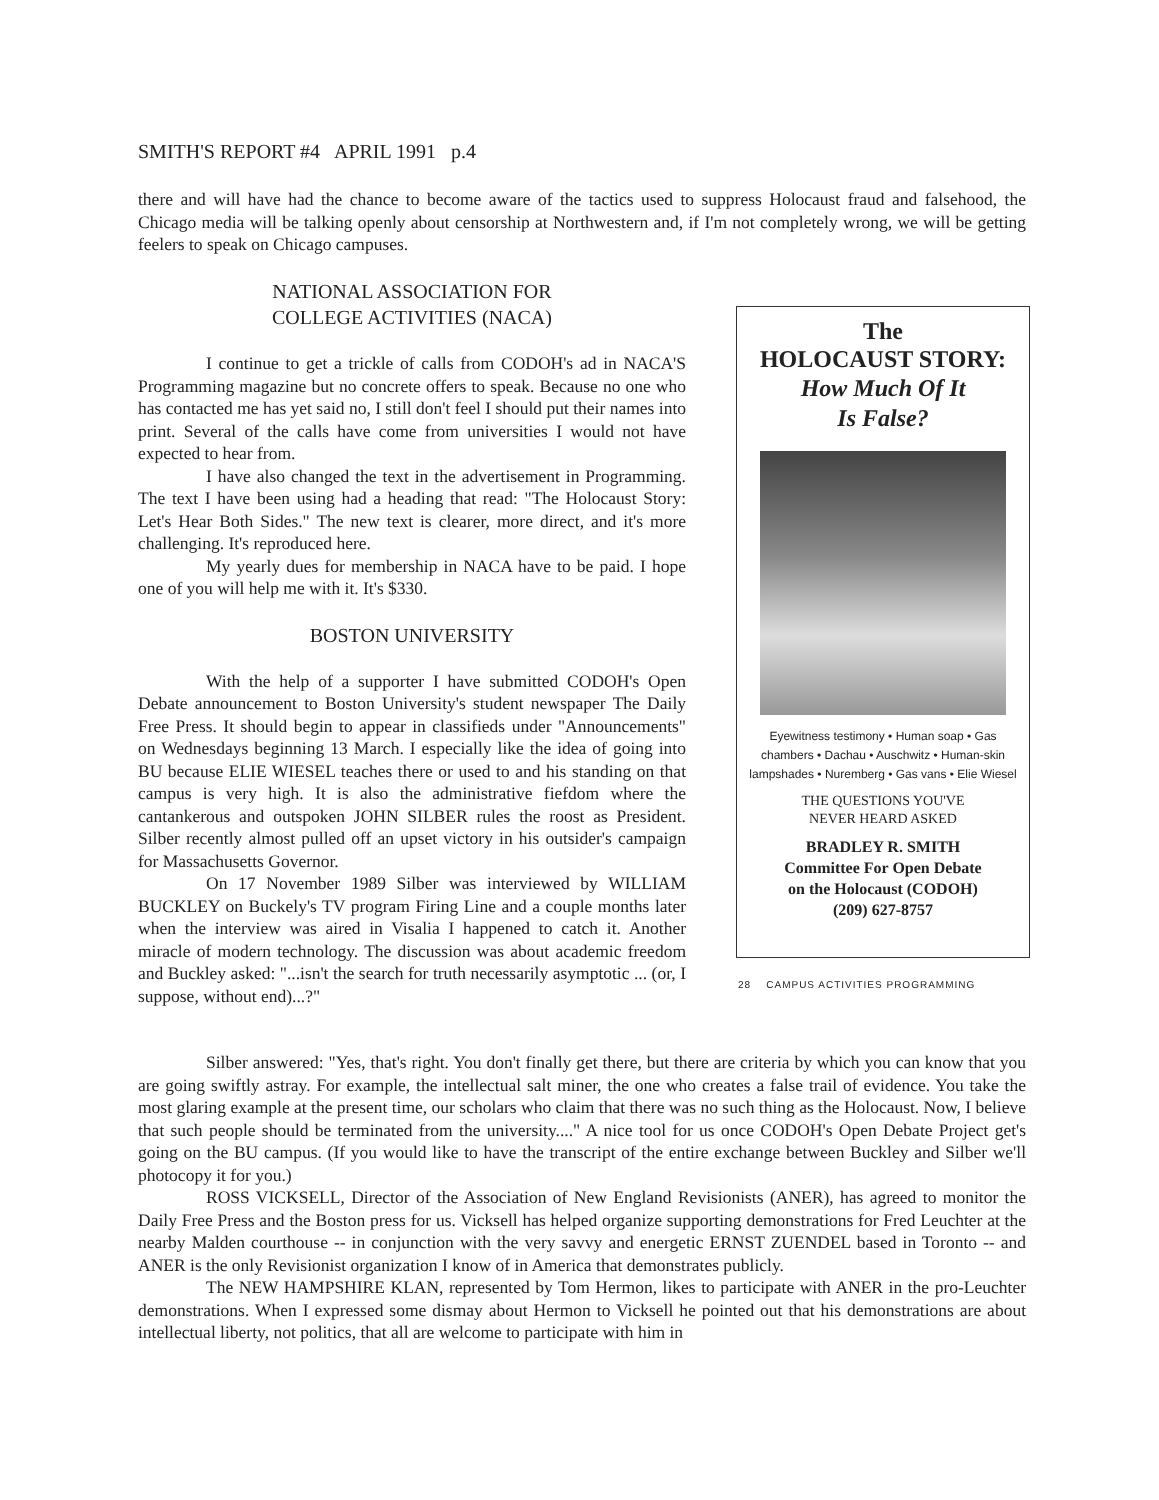SMITH'S REPORT #4 APRIL 1991 p.4
there and will have had the chance to become aware of the tactics used to suppress Holocaust fraud and falsehood, the Chicago media will be talking openly about censorship at Northwestern and, if I'm not completely wrong, we will be getting feelers to speak on Chicago campuses.
NATIONAL ASSOCIATION FOR
COLLEGE ACTIVITIES (NACA)
I continue to get a trickle of calls from CODOH's ad in NACA'S Programming magazine but no concrete offers to speak. Because no one who has contacted me has yet said no, I still don't feel I should put their names into print. Several of the calls have come from universities I would not have expected to hear from.
I have also changed the text in the advertisement in Programming. The text I have been using had a heading that read: "The Holocaust Story: Let's Hear Both Sides." The new text is clearer, more direct, and it's more challenging. It's reproduced here.
My yearly dues for membership in NACA have to be paid. I hope one of you will help me with it. It's $330.
BOSTON UNIVERSITY
With the help of a supporter I have submitted CODOH's Open Debate announcement to Boston University's student newspaper The Daily Free Press. It should begin to appear in classifieds under "Announcements" on Wednesdays beginning 13 March. I especially like the idea of going into BU because ELIE WIESEL teaches there or used to and his standing on that campus is very high. It is also the administrative fiefdom where the cantankerous and outspoken JOHN SILBER rules the roost as President. Silber recently almost pulled off an upset victory in his outsider's campaign for Massachusetts Governor.
On 17 November 1989 Silber was interviewed by WILLIAM BUCKLEY on Buckely's TV program Firing Line and a couple months later when the interview was aired in Visalia I happened to catch it. Another miracle of modern technology. The discussion was about academic freedom and Buckley asked: "...isn't the search for truth necessarily asymptotic ... (or, I suppose, without end)...?"
The
HOLOCAUST STORY:
How Much Of It
Is False?
Eyewitness testimony • Human soap • Gas chambers • Dachau • Auschwitz • Human-skin lampshades • Nuremberg • Gas vans • Elie Wiesel
THE QUESTIONS YOU'VE
NEVER HEARD ASKED
BRADLEY R. SMITH
Committee For Open Debate
on the Holocaust (CODOH)
(209) 627-8757
28 CAMPUS ACTIVITIES PROGRAMMING
Silber answered: "Yes, that's right. You don't finally get there, but there are criteria by which you can know that you are going swiftly astray. For example, the intellectual salt miner, the one who creates a false trail of evidence. You take the most glaring example at the present time, our scholars who claim that there was no such thing as the Holocaust. Now, I believe that such people should be terminated from the university...." A nice tool for us once CODOH's Open Debate Project get's going on the BU campus. (If you would like to have the transcript of the entire exchange between Buckley and Silber we'll photocopy it for you.)
ROSS VICKSELL, Director of the Association of New England Revisionists (ANER), has agreed to monitor the Daily Free Press and the Boston press for us. Vicksell has helped organize supporting demonstrations for Fred Leuchter at the nearby Malden courthouse -- in conjunction with the very savvy and energetic ERNST ZUENDEL based in Toronto -- and ANER is the only Revisionist organization I know of in America that demonstrates publicly.
The NEW HAMPSHIRE KLAN, represented by Tom Hermon, likes to participate with ANER in the pro-Leuchter demonstrations. When I expressed some dismay about Hermon to Vicksell he pointed out that his demonstrations are about intellectual liberty, not politics, that all are welcome to participate with him in